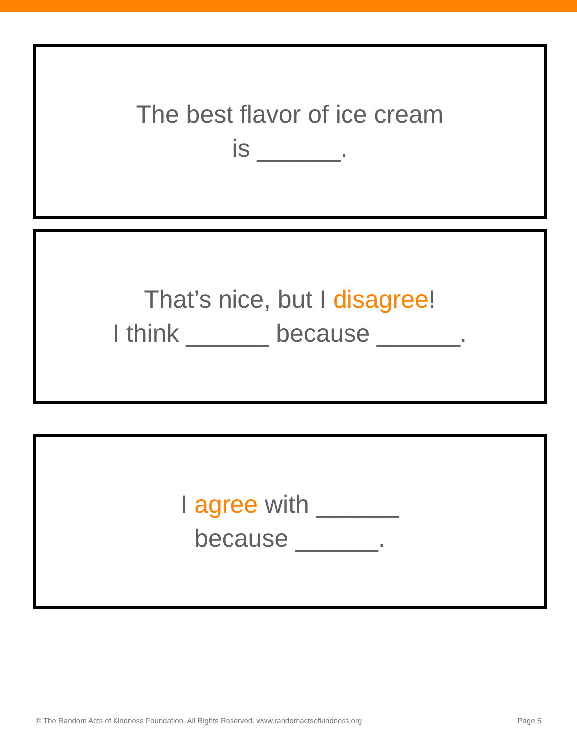The best flavor of ice cream
is ______.
That’s nice, but I disagree!
I think ______ because ______.
I agree with ______
because ______.
© The Random Acts of Kindness Foundation. All Rights Reserved. www.randomactsofkindness.org Page 5